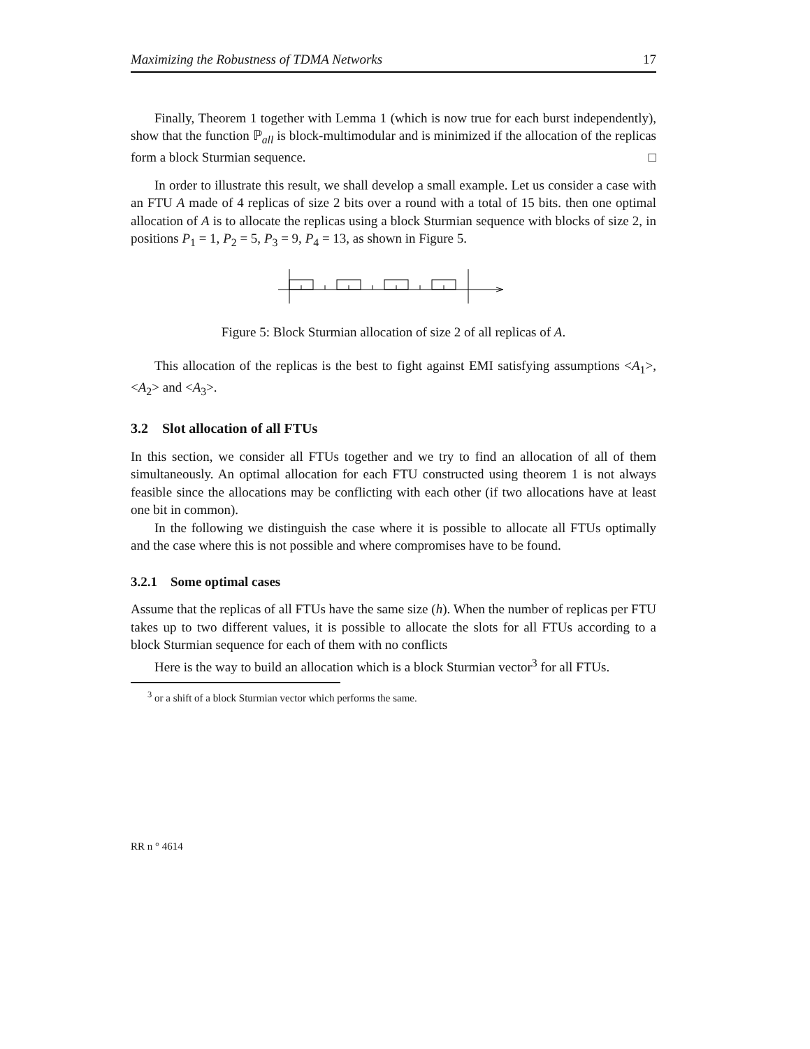Maximizing the Robustness of TDMA Networks 17
Finally, Theorem 1 together with Lemma 1 (which is now true for each burst independently), show that the function ℙ<sub>all</sub> is block-multimodular and is minimized if the allocation of the replicas form a block Sturmian sequence. □
In order to illustrate this result, we shall develop a small example. Let us consider a case with an FTU A made of 4 replicas of size 2 bits over a round with a total of 15 bits. then one optimal allocation of A is to allocate the replicas using a block Sturmian sequence with blocks of size 2, in positions P<sub>1</sub> = 1, P<sub>2</sub> = 5, P<sub>3</sub> = 9, P<sub>4</sub> = 13, as shown in Figure 5.
Figure 5: Block Sturmian allocation of size 2 of all replicas of A.
This allocation of the replicas is the best to fight against EMI satisfying assumptions <A<sub>1</sub>>,<A<sub>2</sub>> and <A<sub>3</sub>>.
3.2 Slot allocation of all FTUs
In this section, we consider all FTUs together and we try to find an allocation of all of them simultaneously. An optimal allocation for each FTU constructed using theorem 1 is not always feasible since the allocations may be conflicting with each other (if two allocations have at least one bit in common).
In the following we distinguish the case where it is possible to allocate all FTUs optimally and the case where this is not possible and where compromises have to be found.
3.2.1 Some optimal cases
Assume that the replicas of all FTUs have the same size (h). When the number of replicas per FTU takes up to two different values, it is possible to allocate the slots for all FTUs according to a block Sturmian sequence for each of them with no conflicts
Here is the way to build an allocation which is a block Sturmian vector<sup>3</sup> for all FTUs.
<sup>3</sup> or a shift of a block Sturmian vector which performs the same.
RR n ° 4614